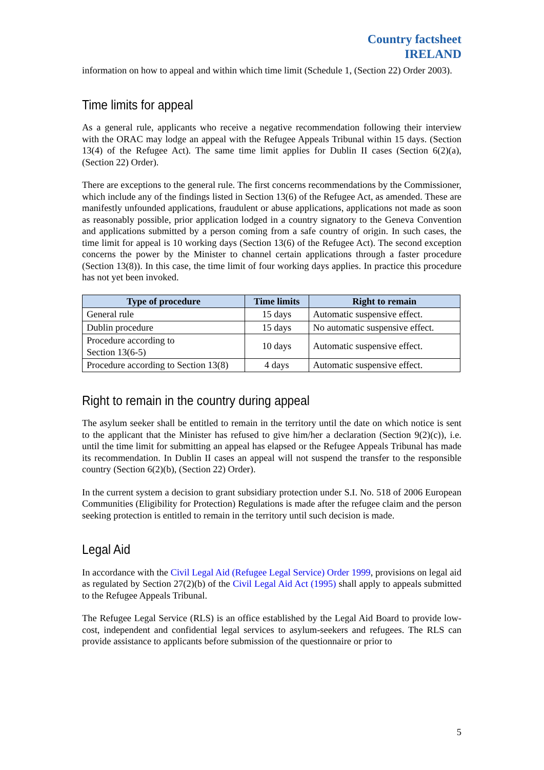Country factsheet
IRELAND
information on how to appeal and within which time limit (Schedule 1, (Section 22) Order 2003).
Time limits for appeal
As a general rule, applicants who receive a negative recommendation following their interview with the ORAC may lodge an appeal with the Refugee Appeals Tribunal within 15 days. (Section 13(4) of the Refugee Act). The same time limit applies for Dublin II cases (Section 6(2)(a), (Section 22) Order).
There are exceptions to the general rule. The first concerns recommendations by the Commissioner, which include any of the findings listed in Section 13(6) of the Refugee Act, as amended. These are manifestly unfounded applications, fraudulent or abuse applications, applications not made as soon as reasonably possible, prior application lodged in a country signatory to the Geneva Convention and applications submitted by a person coming from a safe country of origin. In such cases, the time limit for appeal is 10 working days (Section 13(6) of the Refugee Act). The second exception concerns the power by the Minister to channel certain applications through a faster procedure (Section 13(8)). In this case, the time limit of four working days applies. In practice this procedure has not yet been invoked.
| Type of procedure | Time limits | Right to remain |
| --- | --- | --- |
| General rule | 15 days | Automatic suspensive effect. |
| Dublin procedure | 15 days | No automatic suspensive effect. |
| Procedure according to Section 13(6-5) | 10 days | Automatic suspensive effect. |
| Procedure according to Section 13(8) | 4 days | Automatic suspensive effect. |
Right to remain in the country during appeal
The asylum seeker shall be entitled to remain in the territory until the date on which notice is sent to the applicant that the Minister has refused to give him/her a declaration (Section 9(2)(c)), i.e. until the time limit for submitting an appeal has elapsed or the Refugee Appeals Tribunal has made its recommendation. In Dublin II cases an appeal will not suspend the transfer to the responsible country (Section 6(2)(b), (Section 22) Order).
In the current system a decision to grant subsidiary protection under S.I. No. 518 of 2006 European Communities (Eligibility for Protection) Regulations is made after the refugee claim and the person seeking protection is entitled to remain in the territory until such decision is made.
Legal Aid
In accordance with the Civil Legal Aid (Refugee Legal Service) Order 1999, provisions on legal aid as regulated by Section 27(2)(b) of the Civil Legal Aid Act (1995) shall apply to appeals submitted to the Refugee Appeals Tribunal.
The Refugee Legal Service (RLS) is an office established by the Legal Aid Board to provide low-cost, independent and confidential legal services to asylum-seekers and refugees. The RLS can provide assistance to applicants before submission of the questionnaire or prior to
5